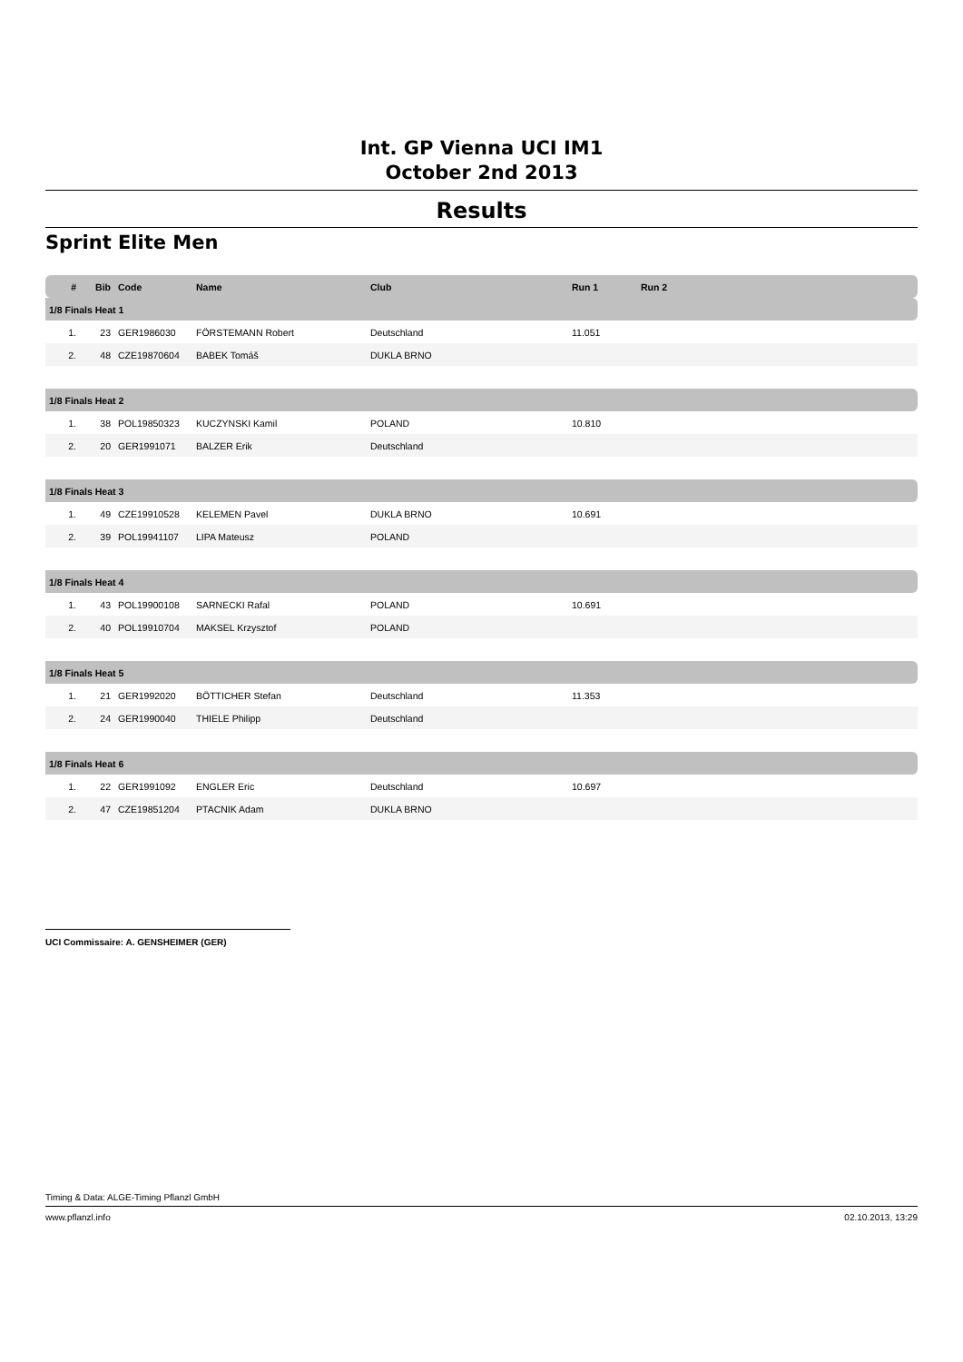Int. GP Vienna UCI IM1
October 2nd 2013
Results
Sprint Elite Men
| # | Bib | Code | Name | Club | Run 1 | Run 2 |
| --- | --- | --- | --- | --- | --- | --- |
| 1/8 Finals Heat 1 | | | | | | |
| 1. | 23 | GER1986030 | FÖRSTEMANN Robert | Deutschland | 11.051 | |
| 2. | 48 | CZE19870604 | BABEK Tomáš | DUKLA BRNO | | |
| 1/8 Finals Heat 2 | | | | | | |
| 1. | 38 | POL19850323 | KUCZYNSKI Kamil | POLAND | 10.810 | |
| 2. | 20 | GER1991071 | BALZER Erik | Deutschland | | |
| 1/8 Finals Heat 3 | | | | | | |
| 1. | 49 | CZE19910528 | KELEMEN Pavel | DUKLA BRNO | 10.691 | |
| 2. | 39 | POL19941107 | LIPA Mateusz | POLAND | | |
| 1/8 Finals Heat 4 | | | | | | |
| 1. | 43 | POL19900108 | SARNECKI Rafal | POLAND | 10.691 | |
| 2. | 40 | POL19910704 | MAKSEL Krzysztof | POLAND | | |
| 1/8 Finals Heat 5 | | | | | | |
| 1. | 21 | GER1992020 | BÖTTICHER Stefan | Deutschland | 11.353 | |
| 2. | 24 | GER1990040 | THIELE Philipp | Deutschland | | |
| 1/8 Finals Heat 6 | | | | | | |
| 1. | 22 | GER1991092 | ENGLER Eric | Deutschland | 10.697 | |
| 2. | 47 | CZE19851204 | PTACNIK Adam | DUKLA BRNO | | |
UCI Commissaire: A. GENSHEIMER (GER)
Timing & Data: ALGE-Timing Pflanzl GmbH
www.pflanzl.info 02.10.2013, 13:29